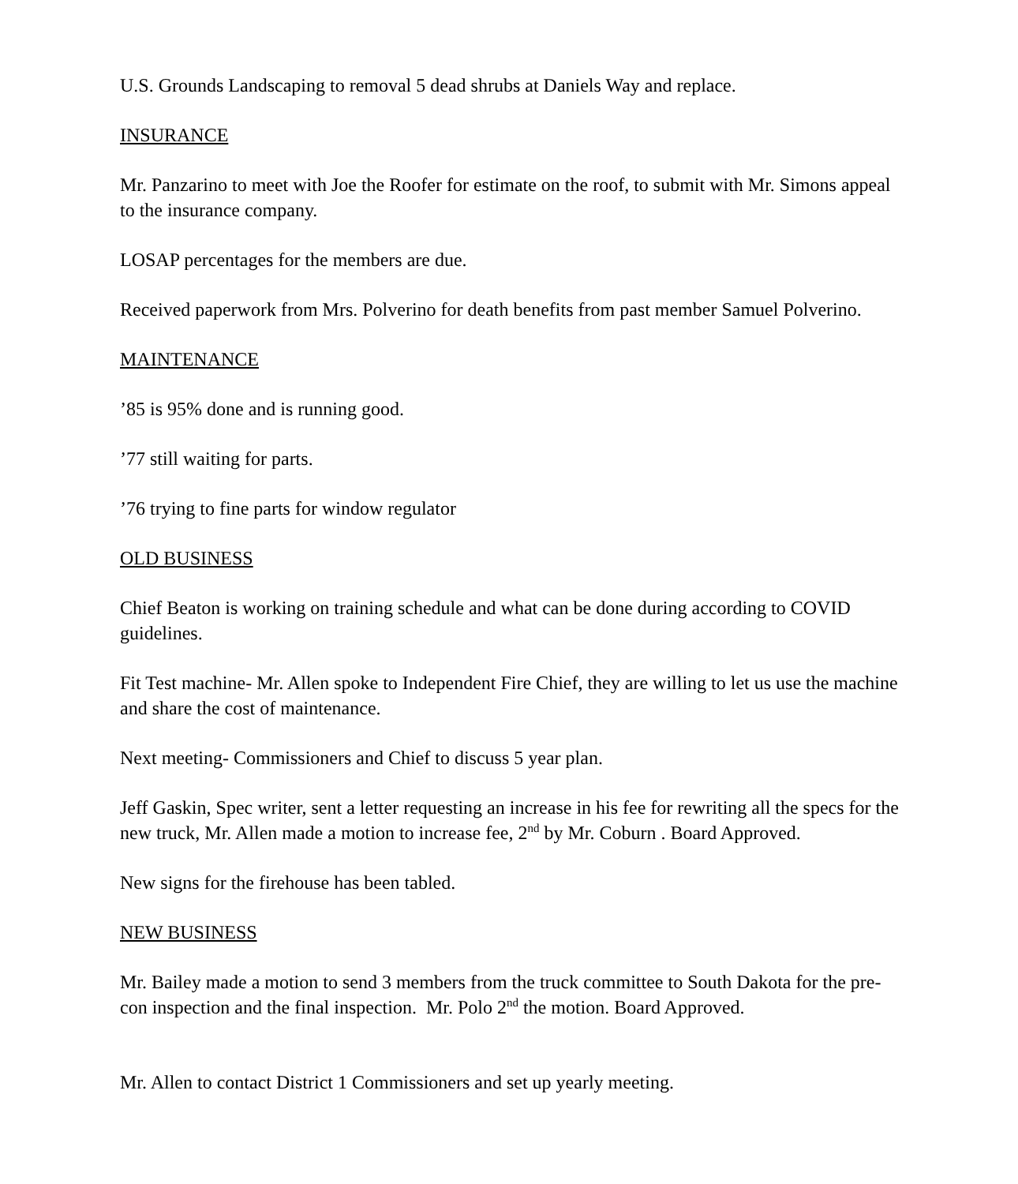U.S. Grounds Landscaping to removal 5 dead shrubs at Daniels Way and replace.
INSURANCE
Mr. Panzarino to meet with Joe the Roofer for estimate on the roof, to submit with Mr. Simons appeal to the insurance company.
LOSAP percentages for the members are due.
Received paperwork from Mrs. Polverino for death benefits from past member Samuel Polverino.
MAINTENANCE
’85 is 95% done and is running good.
’77 still waiting for parts.
’76 trying to fine parts for window regulator
OLD BUSINESS
Chief Beaton is working on training schedule and what can be done during according to COVID guidelines.
Fit Test machine- Mr. Allen spoke to Independent Fire Chief, they are willing to let us use the machine and share the cost of maintenance.
Next meeting- Commissioners and Chief to discuss 5 year plan.
Jeff Gaskin, Spec writer, sent a letter requesting an increase in his fee for rewriting all the specs for the new truck, Mr. Allen made a motion to increase fee, 2<sup>nd</sup> by Mr. Coburn . Board Approved.
New signs for the firehouse has been tabled.
NEW BUSINESS
Mr. Bailey made a motion to send 3 members from the truck committee to South Dakota for the pre-con inspection and the final inspection. Mr. Polo 2<sup>nd</sup> the motion. Board Approved.
Mr. Allen to contact District 1 Commissioners and set up yearly meeting.